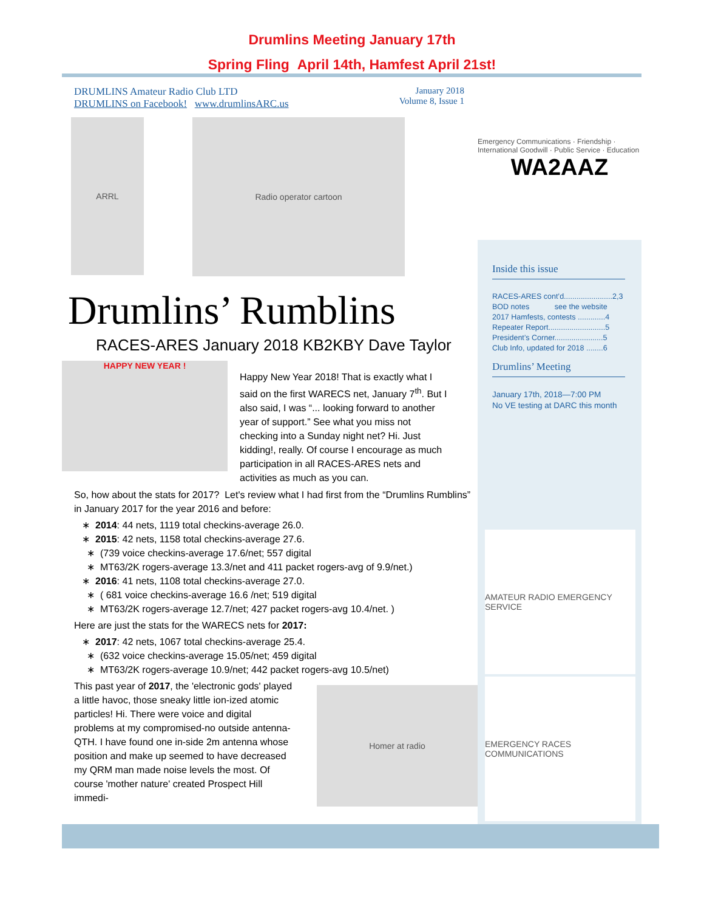Drumlins Meeting January 17th
Spring Fling April 14th, Hamfest April 21st!
DRUMLINS Amateur Radio Club LTD
DRUMLINS on Facebook! www.drumlinsARC.us
January 2018
Volume 8, Issue 1
ARRL
Radio operator cartoon
Drumlins’ Rumblins
RACES-ARES January 2018 KB2KBY Dave Taylor
HAPPY NEW YEAR !
Happy New Year 2018! That is exactly what I said on the first WARECS net, January 7<sup>th</sup>. But I also said, I was “... looking forward to another year of support.” See what you miss not checking into a Sunday night net? Hi. Just kidding!, really. Of course I encourage as much participation in all RACES-ARES nets and activities as much as you can.
So, how about the stats for 2017? Let's review what I had first from the “Drumlins Rumblins” in January 2017 for the year 2016 and before:
2014: 44 nets, 1119 total checkins-average 26.0.
2015: 42 nets, 1158 total checkins-average 27.6.
(739 voice checkins-average 17.6/net; 557 digital
MT63/2K rogers-average 13.3/net and 411 packet rogers-avg of 9.9/net.)
2016: 41 nets, 1108 total checkins-average 27.0.
( 681 voice checkins-average 16.6 /net; 519 digital
MT63/2K rogers-average 12.7/net; 427 packet rogers-avg 10.4/net. )
Here are just the stats for the WARECS nets for 2017:
2017: 42 nets, 1067 total checkins-average 25.4.
(632 voice checkins-average 15.05/net; 459 digital
MT63/2K rogers-average 10.9/net; 442 packet rogers-avg 10.5/net)
This past year of 2017, the 'electronic gods' played a little havoc, those sneaky little ion-ized atomic particles! Hi. There were voice and digital problems at my compromised-no outside antenna- QTH. I have found one in-side 2m antenna whose position and make up seemed to have decreased my QRM man made noise levels the most. Of course 'mother nature' created Prospect Hill immedi-
Homer at radio
Emergency Communications · Friendship · International Goodwill · Public Service · Education
WA2AAZ
Inside this issue
RACES-ARES cont’d.......................2,3
BOD notes see the website
2017 Hamfests, contests .............4
Repeater Report...........................5
President’s Corner.......................5
Club Info, updated for 2018 ........6
Drumlins’ Meeting
January 17th, 2018—7:00 PM
No VE testing at DARC this month
AMATEUR RADIO EMERGENCY SERVICE
EMERGENCY RACES COMMUNICATIONS